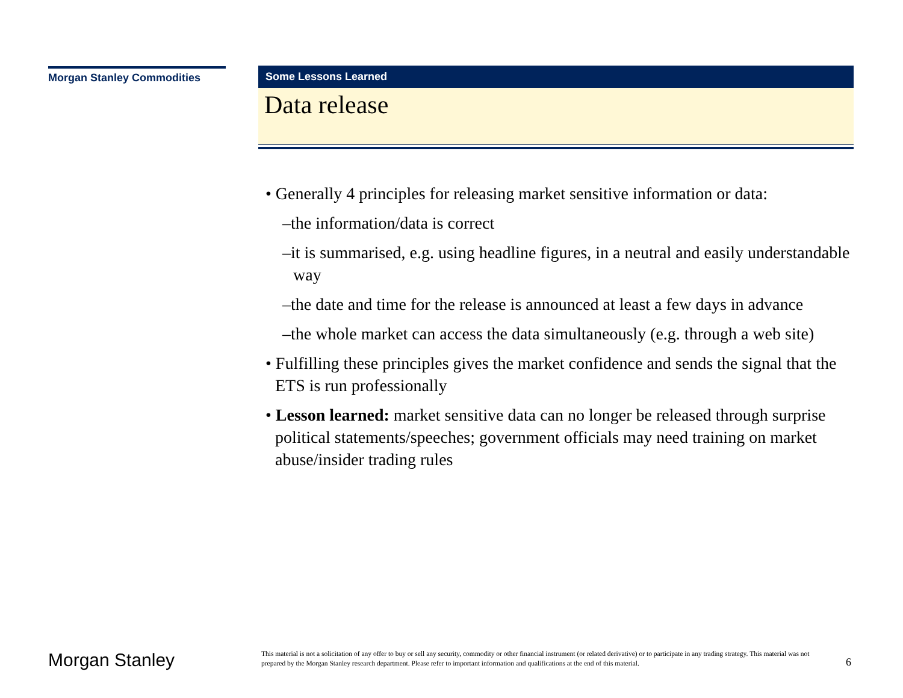Morgan Stanley Commodities
Some Lessons Learned
Data release
• Generally 4 principles for releasing market sensitive information or data:
–the information/data is correct
–it is summarised, e.g. using headline figures, in a neutral and easily understandable way
–the date and time for the release is announced at least a few days in advance
–the whole market can access the data simultaneously (e.g. through a web site)
• Fulfilling these principles gives the market confidence and sends the signal that the ETS is run professionally
• Lesson learned: market sensitive data can no longer be released through surprise political statements/speeches; government officials may need training on market abuse/insider trading rules
Morgan Stanley
This material is not a solicitation of any offer to buy or sell any security, commodity or other financial instrument (or related derivative) or to participate in any trading strategy. This material was not prepared by the Morgan Stanley research department. Please refer to important information and qualifications at the end of this material.
6